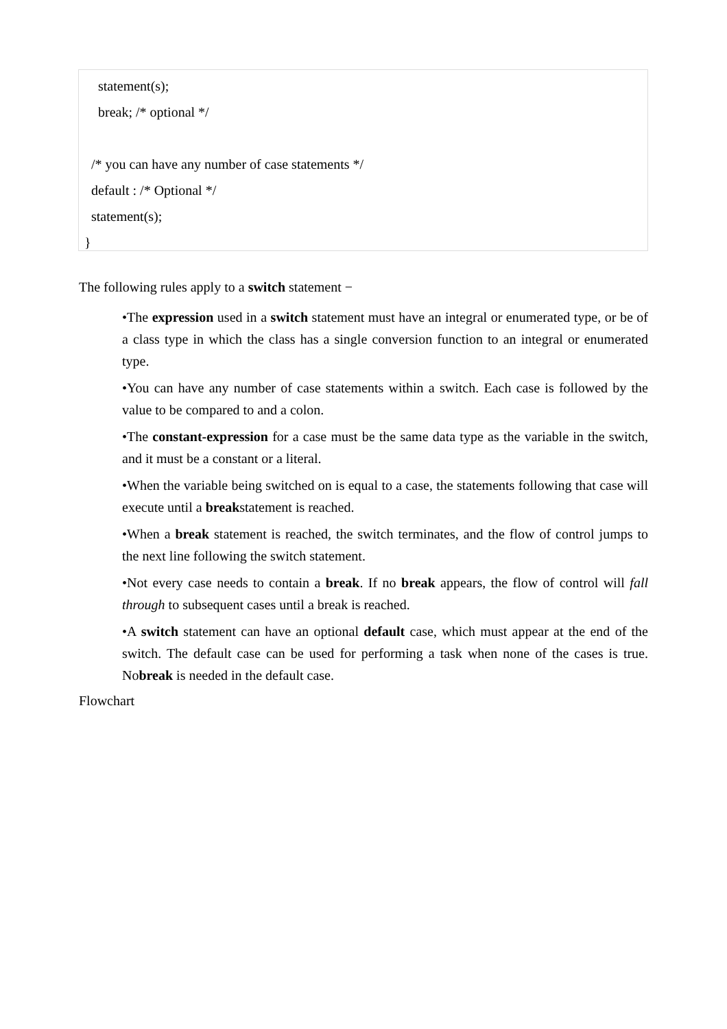statement(s);
break; /* optional */
/* you can have any number of case statements */
default : /* Optional */
statement(s);
}
The following rules apply to a switch statement −
•The expression used in a switch statement must have an integral or enumerated type, or be of a class type in which the class has a single conversion function to an integral or enumerated type.
•You can have any number of case statements within a switch. Each case is followed by the value to be compared to and a colon.
•The constant-expression for a case must be the same data type as the variable in the switch, and it must be a constant or a literal.
•When the variable being switched on is equal to a case, the statements following that case will execute until a breakstatement is reached.
•When a break statement is reached, the switch terminates, and the flow of control jumps to the next line following the switch statement.
•Not every case needs to contain a break. If no break appears, the flow of control will fall through to subsequent cases until a break is reached.
•A switch statement can have an optional default case, which must appear at the end of the switch. The default case can be used for performing a task when none of the cases is true. Nobreak is needed in the default case.
Flowchart